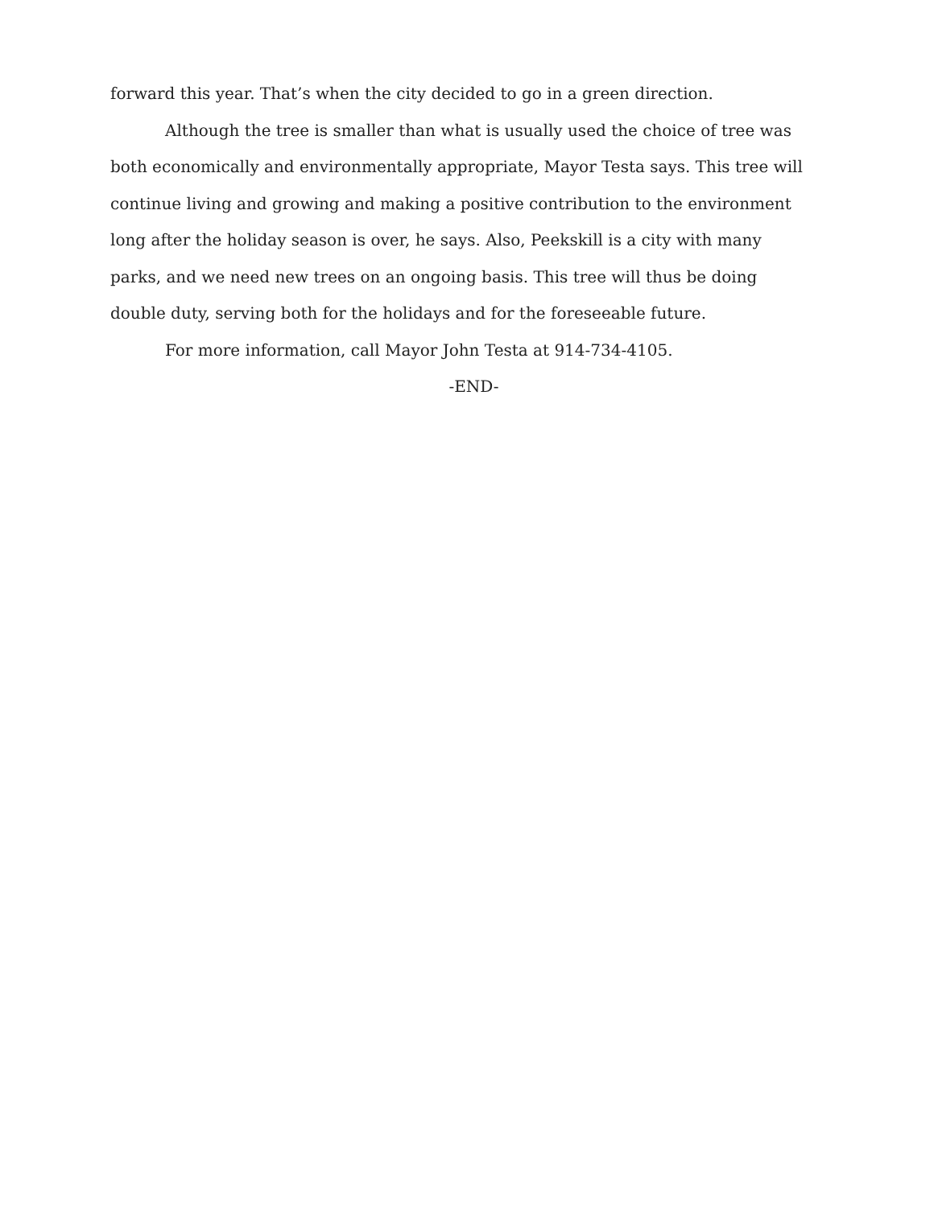forward this year. That’s when the city decided to go in a green direction.
Although the tree is smaller than what is usually used the choice of tree was both economically and environmentally appropriate, Mayor Testa says. This tree will continue living and growing and making a positive contribution to the environment long after the holiday season is over, he says. Also, Peekskill is a city with many parks, and we need new trees on an ongoing basis. This tree will thus be doing double duty, serving both for the holidays and for the foreseeable future.
For more information, call Mayor John Testa at 914-734-4105.
-END-